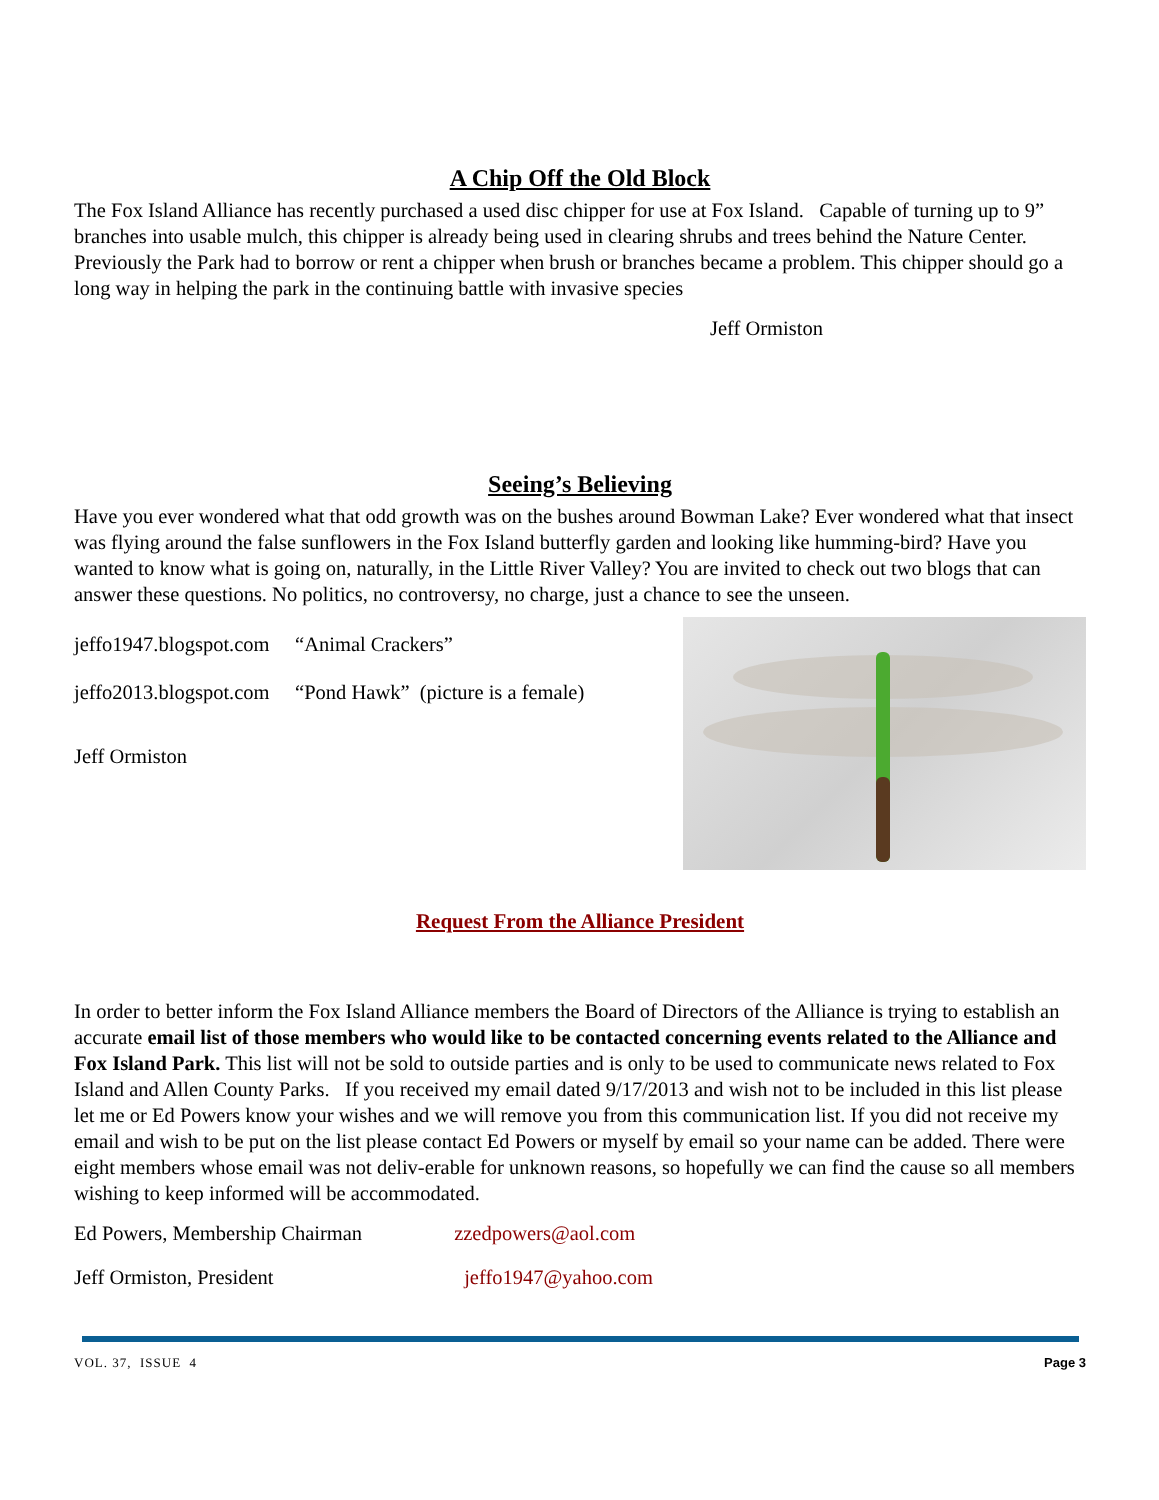A Chip Off the Old Block
The Fox Island Alliance has recently purchased a used disc chipper for use at Fox Island. Capable of turning up to 9” branches into usable mulch, this chipper is already being used in clearing shrubs and trees behind the Nature Center. Previously the Park had to borrow or rent a chipper when brush or branches became a problem. This chipper should go a long way in helping the park in the continuing battle with invasive species
Jeff Ormiston
Seeing’s Believing
Have you ever wondered what that odd growth was on the bushes around Bowman Lake? Ever wondered what that insect was flying around the false sunflowers in the Fox Island butterfly garden and looking like humming-bird? Have you wanted to know what is going on, naturally, in the Little River Valley? You are invited to check out two blogs that can answer these questions. No politics, no controversy, no charge, just a chance to see the unseen.
jeffo1947.blogspot.com “Animal Crackers”
jeffo2013.blogspot.com “Pond Hawk” (picture is a female)
Jeff Ormiston
Request From the Alliance President
In order to better inform the Fox Island Alliance members the Board of Directors of the Alliance is trying to establish an accurate email list of those members who would like to be contacted concerning events related to the Alliance and Fox Island Park. This list will not be sold to outside parties and is only to be used to communicate news related to Fox Island and Allen County Parks. If you received my email dated 9/17/2013 and wish not to be included in this list please let me or Ed Powers know your wishes and we will remove you from this communication list. If you did not receive my email and wish to be put on the list please contact Ed Powers or myself by email so your name can be added. There were eight members whose email was not deliv-erable for unknown reasons, so hopefully we can find the cause so all members wishing to keep informed will be accommodated.
Ed Powers, Membership Chairman zzedpowers@aol.com
Jeff Ormiston, President jeffo1947@yahoo.com
VOL. 37, ISSUE 4 Page 3